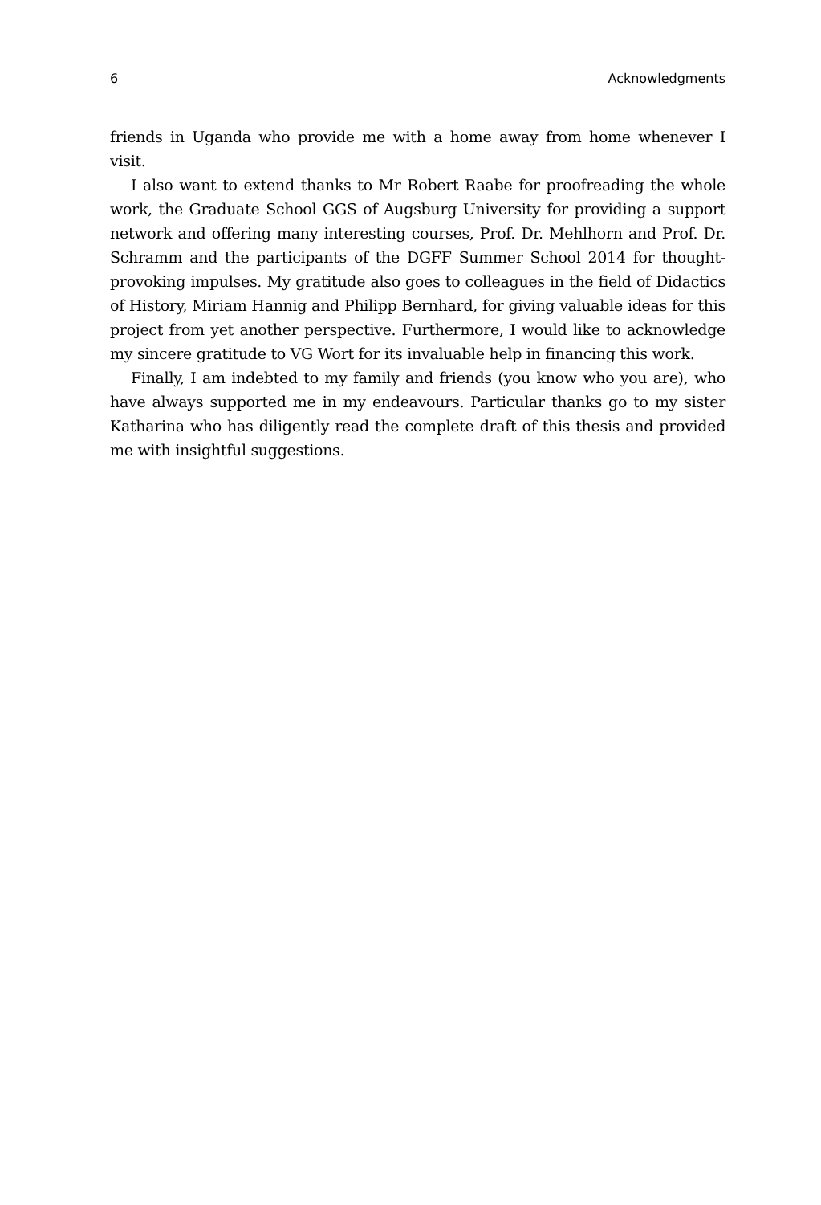6 Acknowledgments
friends in Uganda who provide me with a home away from home whenever I visit.
I also want to extend thanks to Mr Robert Raabe for proofreading the whole work, the Graduate School GGS of Augsburg University for providing a support network and offering many interesting courses, Prof. Dr. Mehlhorn and Prof. Dr. Schramm and the participants of the DGFF Summer School 2014 for thought-provoking impulses. My gratitude also goes to colleagues in the field of Didactics of History, Miriam Hannig and Philipp Bernhard, for giving valuable ideas for this project from yet another perspective. Furthermore, I would like to acknowledge my sincere gratitude to VG Wort for its invaluable help in financing this work.
Finally, I am indebted to my family and friends (you know who you are), who have always supported me in my endeavours. Particular thanks go to my sister Katharina who has diligently read the complete draft of this thesis and provided me with insightful suggestions.